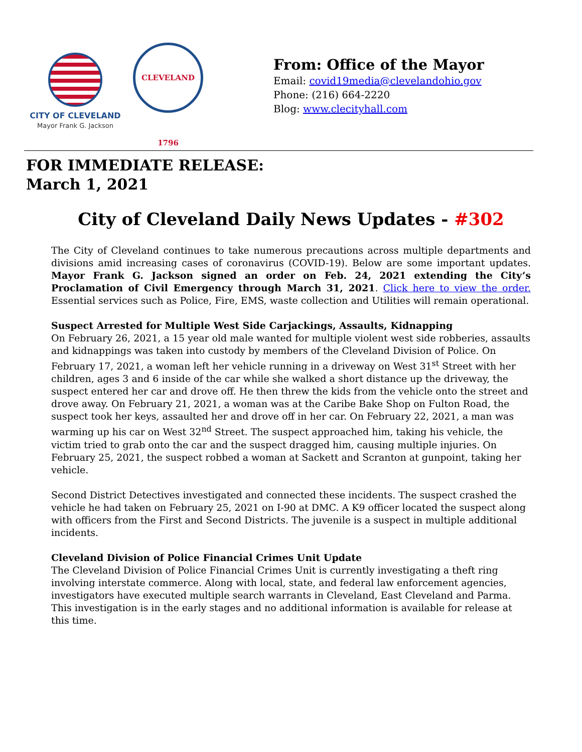CITY OF CLEVELAND
Mayor Frank G. Jackson
CLEVELAND 1796
From: Office of the Mayor
Email: covid19media@clevelandohio.gov
Phone: (216) 664-2220
Blog: www.clecityhall.com
FOR IMMEDIATE RELEASE:
March 1, 2021
City of Cleveland Daily News Updates - #302
The City of Cleveland continues to take numerous precautions across multiple departments and divisions amid increasing cases of coronavirus (COVID-19). Below are some important updates. Mayor Frank G. Jackson signed an order on Feb. 24, 2021 extending the City’s Proclamation of Civil Emergency through March 31, 2021. Click here to view the order. Essential services such as Police, Fire, EMS, waste collection and Utilities will remain operational.
Suspect Arrested for Multiple West Side Carjackings, Assaults, Kidnapping
On February 26, 2021, a 15 year old male wanted for multiple violent west side robberies, assaults and kidnappings was taken into custody by members of the Cleveland Division of Police. On February 17, 2021, a woman left her vehicle running in a driveway on West 31<sup>st</sup> Street with her children, ages 3 and 6 inside of the car while she walked a short distance up the driveway, the suspect entered her car and drove off. He then threw the kids from the vehicle onto the street and drove away. On February 21, 2021, a woman was at the Caribe Bake Shop on Fulton Road, the suspect took her keys, assaulted her and drove off in her car. On February 22, 2021, a man was warming up his car on West 32<sup>nd</sup> Street. The suspect approached him, taking his vehicle, the victim tried to grab onto the car and the suspect dragged him, causing multiple injuries. On February 25, 2021, the suspect robbed a woman at Sackett and Scranton at gunpoint, taking her vehicle.
Second District Detectives investigated and connected these incidents. The suspect crashed the vehicle he had taken on February 25, 2021 on I-90 at DMC. A K9 officer located the suspect along with officers from the First and Second Districts. The juvenile is a suspect in multiple additional incidents.
Cleveland Division of Police Financial Crimes Unit Update
The Cleveland Division of Police Financial Crimes Unit is currently investigating a theft ring involving interstate commerce. Along with local, state, and federal law enforcement agencies, investigators have executed multiple search warrants in Cleveland, East Cleveland and Parma. This investigation is in the early stages and no additional information is available for release at this time.